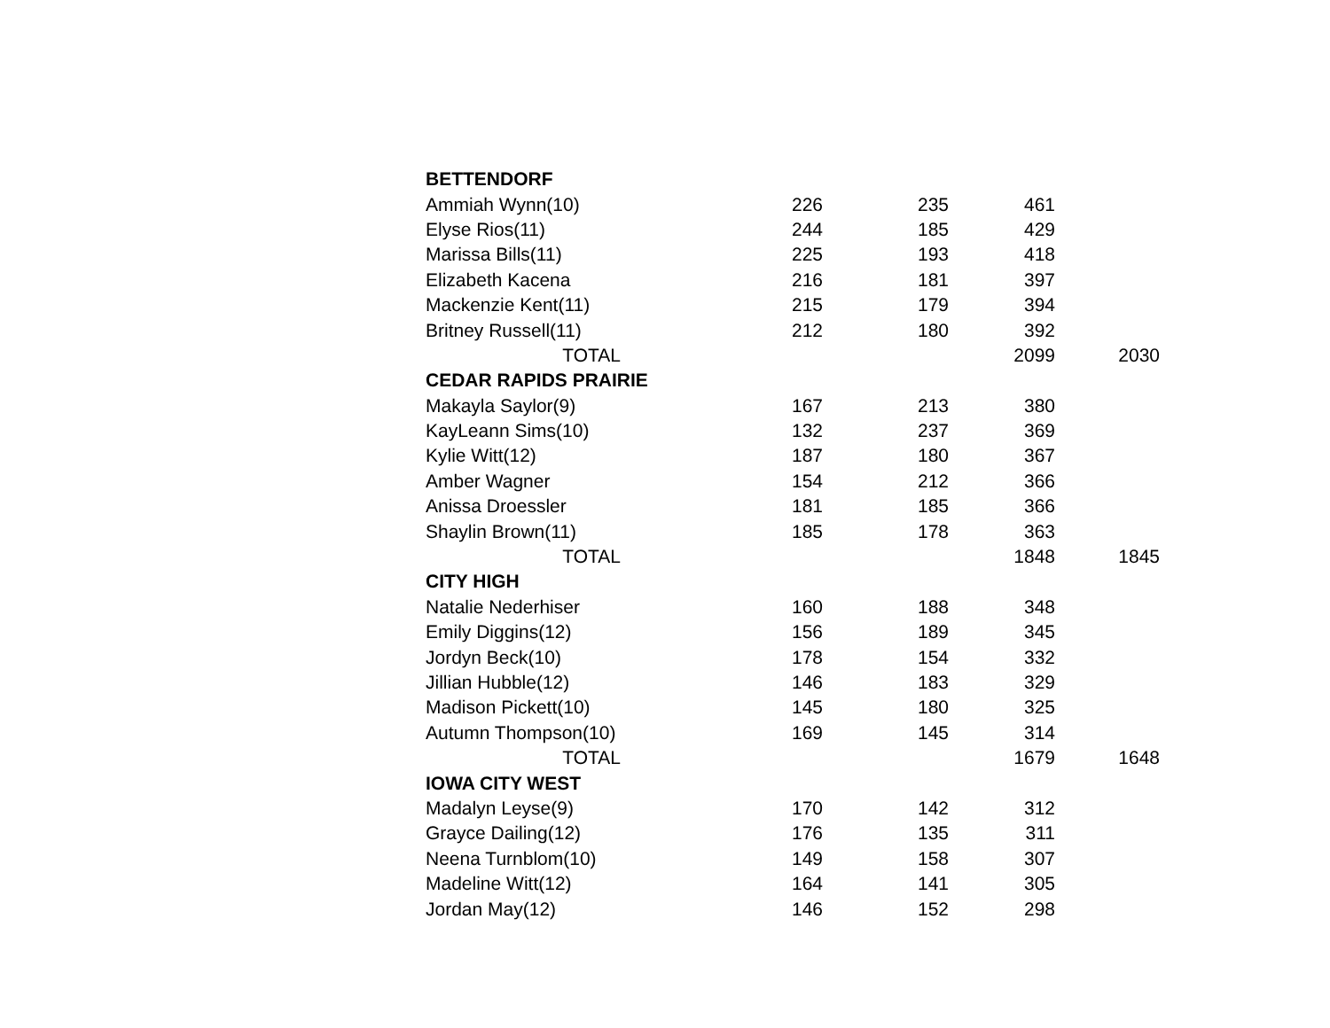| BETTENDORF | | | | |
| --- | --- | --- | --- | --- |
| Ammiah Wynn(10) | 226 | 235 | 461 | |
| Elyse Rios(11) | 244 | 185 | 429 | |
| Marissa Bills(11) | 225 | 193 | 418 | |
| Elizabeth Kacena | 216 | 181 | 397 | |
| Mackenzie Kent(11) | 215 | 179 | 394 | |
| Britney Russell(11) | 212 | 180 | 392 | |
| TOTAL | | | 2099 | 2030 |
| CEDAR RAPIDS PRAIRIE | | | | |
| Makayla Saylor(9) | 167 | 213 | 380 | |
| KayLeann Sims(10) | 132 | 237 | 369 | |
| Kylie Witt(12) | 187 | 180 | 367 | |
| Amber Wagner | 154 | 212 | 366 | |
| Anissa Droessler | 181 | 185 | 366 | |
| Shaylin Brown(11) | 185 | 178 | 363 | |
| TOTAL | | | 1848 | 1845 |
| CITY HIGH | | | | |
| Natalie Nederhiser | 160 | 188 | 348 | |
| Emily Diggins(12) | 156 | 189 | 345 | |
| Jordyn Beck(10) | 178 | 154 | 332 | |
| Jillian Hubble(12) | 146 | 183 | 329 | |
| Madison Pickett(10) | 145 | 180 | 325 | |
| Autumn Thompson(10) | 169 | 145 | 314 | |
| TOTAL | | | 1679 | 1648 |
| IOWA CITY WEST | | | | |
| Madalyn Leyse(9) | 170 | 142 | 312 | |
| Grayce Dailing(12) | 176 | 135 | 311 | |
| Neena Turnblom(10) | 149 | 158 | 307 | |
| Madeline Witt(12) | 164 | 141 | 305 | |
| Jordan May(12) | 146 | 152 | 298 | |